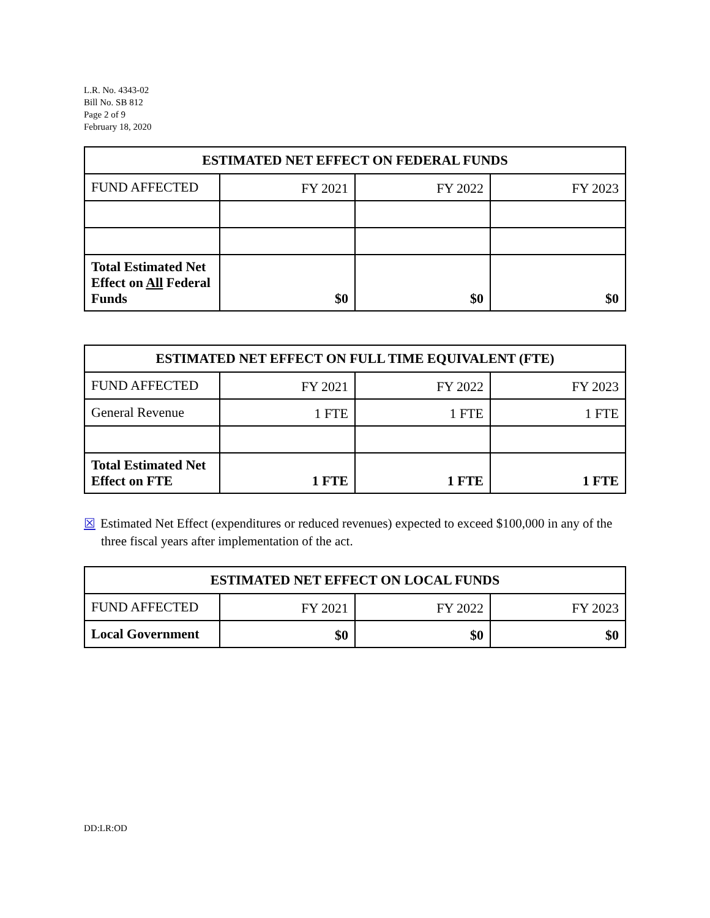L.R. No. 4343-02
Bill No. SB 812
Page 2 of 9
February 18, 2020
| ESTIMATED NET EFFECT ON FEDERAL FUNDS | | | |
| --- | --- | --- | --- |
| FUND AFFECTED | FY 2021 | FY 2022 | FY 2023 |
| Total Estimated Net Effect on All Federal Funds | $0 | $0 | $0 |
| ESTIMATED NET EFFECT ON FULL TIME EQUIVALENT (FTE) | | | |
| --- | --- | --- | --- |
| FUND AFFECTED | FY 2021 | FY 2022 | FY 2023 |
| General Revenue | 1 FTE | 1 FTE | 1 FTE |
| Total Estimated Net Effect on FTE | 1 FTE | 1 FTE | 1 FTE |
☒ Estimated Net Effect (expenditures or reduced revenues) expected to exceed $100,000 in any of the three fiscal years after implementation of the act.
| ESTIMATED NET EFFECT ON LOCAL FUNDS | | | |
| --- | --- | --- | --- |
| FUND AFFECTED | FY 2021 | FY 2022 | FY 2023 |
| Local Government | $0 | $0 | $0 |
DD:LR:OD